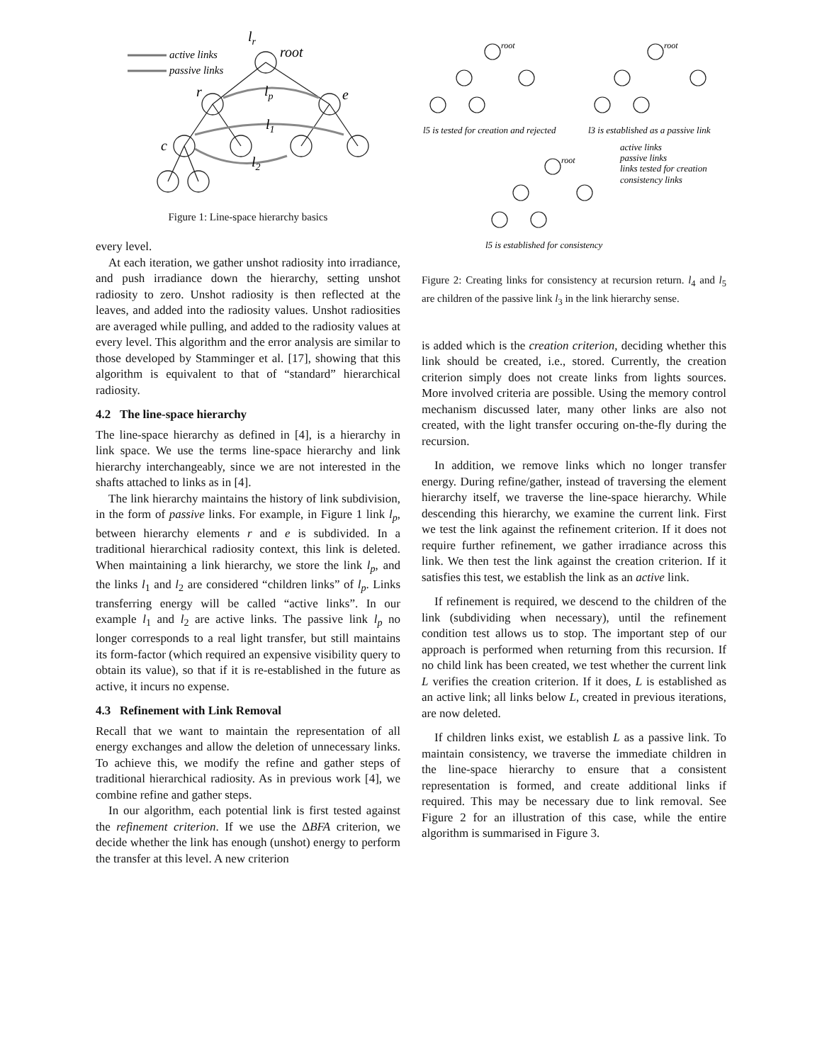active links
passive links
root
r
e
c
lp
l1
l2
lr
Figure 1: Line-space hierarchy basics
every level.
At each iteration, we gather unshot radiosity into irradiance, and push irradiance down the hierarchy, setting unshot radiosity to zero. Unshot radiosity is then reflected at the leaves, and added into the radiosity values. Unshot radiosities are averaged while pulling, and added to the radiosity values at every level. This algorithm and the error analysis are similar to those developed by Stamminger et al. [17], showing that this algorithm is equivalent to that of “standard” hierarchical radiosity.
4.2 The line-space hierarchy
The line-space hierarchy as defined in [4], is a hierarchy in link space. We use the terms line-space hierarchy and link hierarchy interchangeably, since we are not interested in the shafts attached to links as in [4].
The link hierarchy maintains the history of link subdivision, in the form of passive links. For example, in Figure 1 link l<sub>p</sub>, between hierarchy elements r and e is subdivided. In a traditional hierarchical radiosity context, this link is deleted. When maintaining a link hierarchy, we store the link l<sub>p</sub>, and the links l<sub>1</sub> and l<sub>2</sub> are considered “children links” of l<sub>p</sub>. Links transferring energy will be called “active links”. In our example l<sub>1</sub> and l<sub>2</sub> are active links. The passive link l<sub>p</sub> no longer corresponds to a real light transfer, but still maintains its form-factor (which required an expensive visibility query to obtain its value), so that if it is re-established in the future as active, it incurs no expense.
4.3 Refinement with Link Removal
Recall that we want to maintain the representation of all energy exchanges and allow the deletion of unnecessary links. To achieve this, we modify the refine and gather steps of traditional hierarchical radiosity. As in previous work [4], we combine refine and gather steps.
In our algorithm, each potential link is first tested against the refinement criterion. If we use the ΔBFA criterion, we decide whether the link has enough (unshot) energy to perform the transfer at this level. A new criterion
l5 is tested for creation and rejected
l3 is established as a passive link
active links
passive links
links tested for creation
consistency links
l5 is established for consistency
root
root
root
Figure 2: Creating links for consistency at recursion return. l<sub>4</sub> and l<sub>5</sub> are children of the passive link l<sub>3</sub> in the link hierarchy sense.
is added which is the creation criterion, deciding whether this link should be created, i.e., stored. Currently, the creation criterion simply does not create links from lights sources. More involved criteria are possible. Using the memory control mechanism discussed later, many other links are also not created, with the light transfer occuring on-the-fly during the recursion.
In addition, we remove links which no longer transfer energy. During refine/gather, instead of traversing the element hierarchy itself, we traverse the line-space hierarchy. While descending this hierarchy, we examine the current link. First we test the link against the refinement criterion. If it does not require further refinement, we gather irradiance across this link. We then test the link against the creation criterion. If it satisfies this test, we establish the link as an active link.
If refinement is required, we descend to the children of the link (subdividing when necessary), until the refinement condition test allows us to stop. The important step of our approach is performed when returning from this recursion. If no child link has been created, we test whether the current link L verifies the creation criterion. If it does, L is established as an active link; all links below L, created in previous iterations, are now deleted.
If children links exist, we establish L as a passive link. To maintain consistency, we traverse the immediate children in the line-space hierarchy to ensure that a consistent representation is formed, and create additional links if required. This may be necessary due to link removal. See Figure 2 for an illustration of this case, while the entire algorithm is summarised in Figure 3.